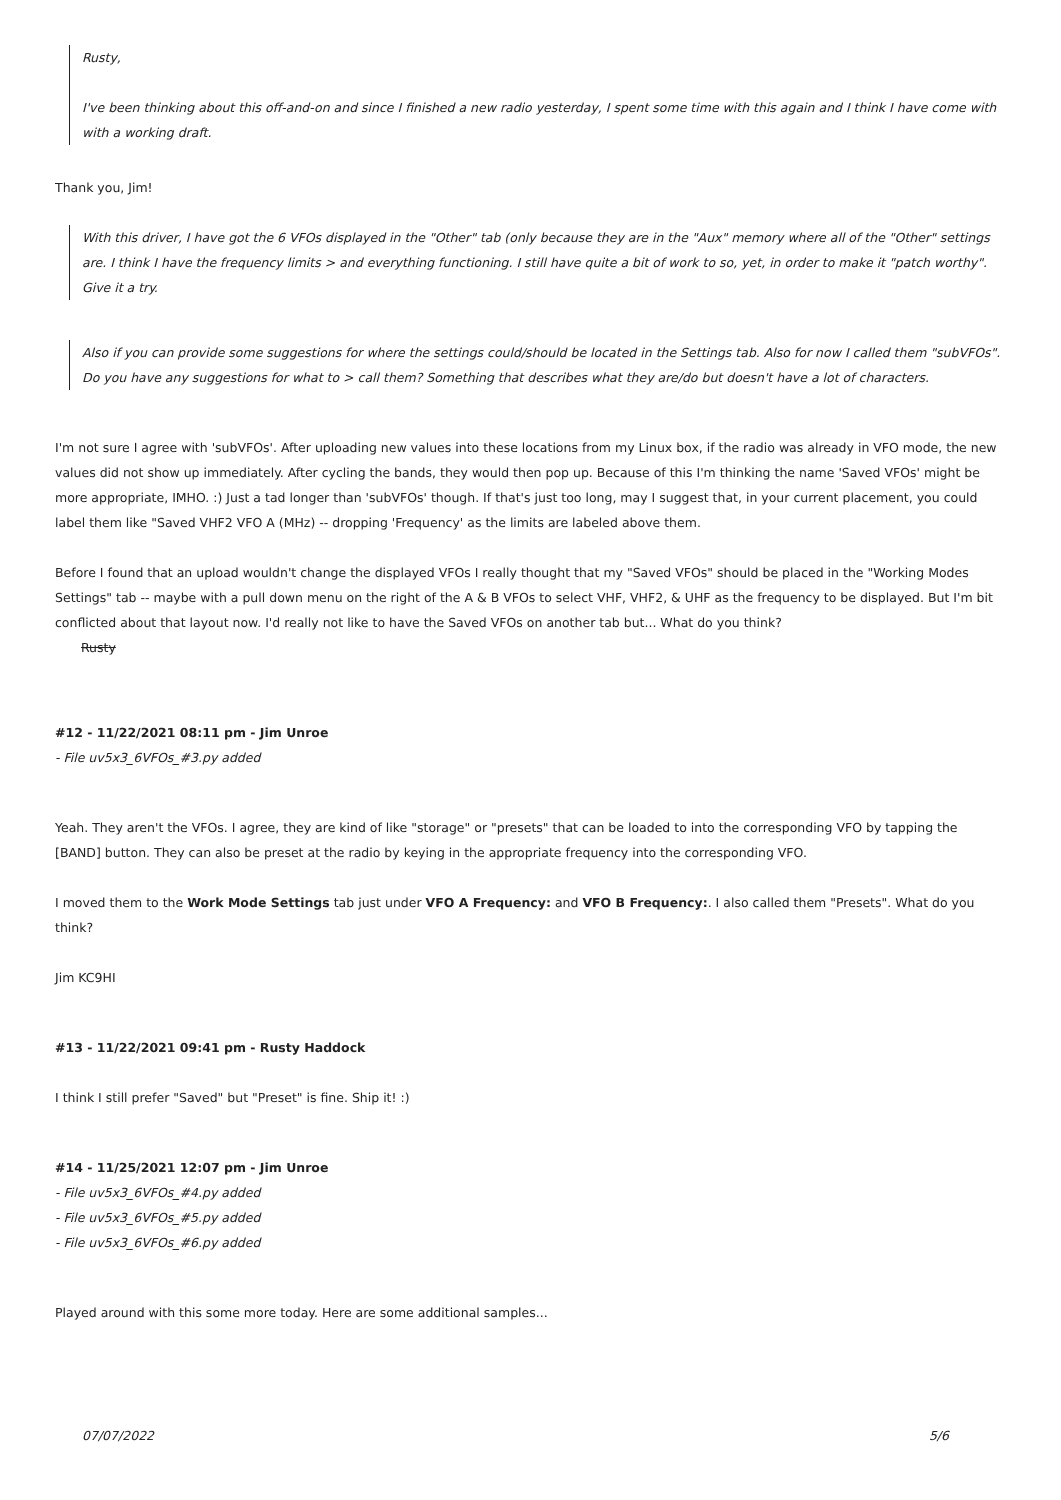Rusty,
I've been thinking about this off-and-on and since I finished a new radio yesterday, I spent some time with this again and I think I have come with with a working draft.
Thank you, Jim!
With this driver, I have got the 6 VFOs displayed in the "Other" tab (only because they are in the "Aux" memory where all of the "Other" settings are. I think I have the frequency limits > and everything functioning. I still have quite a bit of work to so, yet, in order to make it "patch worthy". Give it a try.
Also if you can provide some suggestions for where the settings could/should be located in the Settings tab. Also for now I called them "subVFOs". Do you have any suggestions for what to > call them? Something that describes what they are/do but doesn't have a lot of characters.
I'm not sure I agree with 'subVFOs'. After uploading new values into these locations from my Linux box, if the radio was already in VFO mode, the new values did not show up immediately. After cycling the bands, they would then pop up. Because of this I'm thinking the name 'Saved VFOs' might be more appropriate, IMHO. :) Just a tad longer than 'subVFOs' though. If that's just too long, may I suggest that, in your current placement, you could label them like "Saved VHF2 VFO A (MHz) -- dropping 'Frequency' as the limits are labeled above them.
Before I found that an upload wouldn't change the displayed VFOs I really thought that my "Saved VFOs" should be placed in the "Working Modes Settings" tab -- maybe with a pull down menu on the right of the A & B VFOs to select VHF, VHF2, & UHF as the frequency to be displayed. But I'm bit conflicted about that layout now. I'd really not like to have the Saved VFOs on another tab but... What do you think?
Rusty
#12 - 11/22/2021 08:11 pm - Jim Unroe
- File uv5x3_6VFOs_#3.py added
Yeah. They aren't the VFOs. I agree, they are kind of like "storage" or "presets" that can be loaded to into the corresponding VFO by tapping the [BAND] button. They can also be preset at the radio by keying in the appropriate frequency into the corresponding VFO.
I moved them to the Work Mode Settings tab just under VFO A Frequency: and VFO B Frequency:. I also called them "Presets". What do you think?
Jim KC9HI
#13 - 11/22/2021 09:41 pm - Rusty Haddock
I think I still prefer "Saved" but "Preset" is fine. Ship it! :)
#14 - 11/25/2021 12:07 pm - Jim Unroe
- File uv5x3_6VFOs_#4.py added
- File uv5x3_6VFOs_#5.py added
- File uv5x3_6VFOs_#6.py added
Played around with this some more today. Here are some additional samples...
07/07/2022 5/6